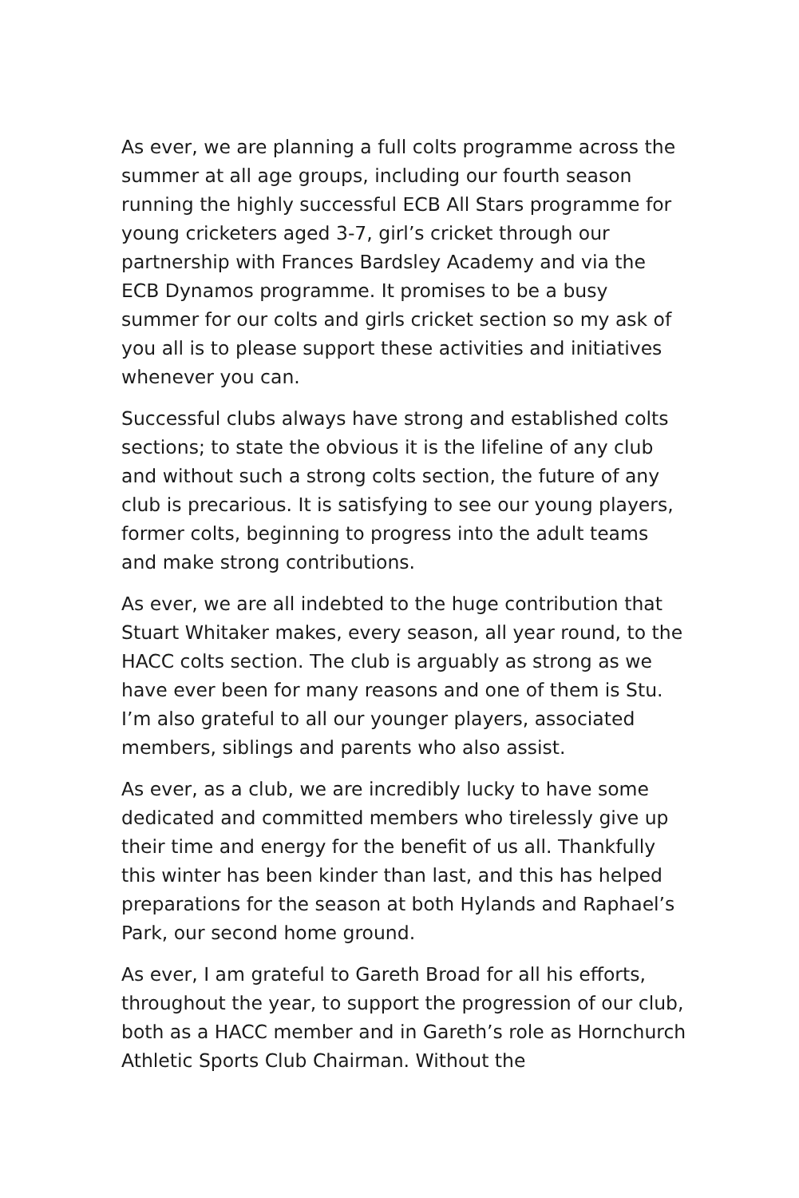As ever, we are planning a full colts programme across the summer at all age groups, including our fourth season running the highly successful ECB All Stars programme for young cricketers aged 3-7, girl’s cricket through our partnership with Frances Bardsley Academy and via the ECB Dynamos programme. It promises to be a busy summer for our colts and girls cricket section so my ask of you all is to please support these activities and initiatives whenever you can.
Successful clubs always have strong and established colts sections; to state the obvious it is the lifeline of any club and without such a strong colts section, the future of any club is precarious. It is satisfying to see our young players, former colts, beginning to progress into the adult teams and make strong contributions.
As ever, we are all indebted to the huge contribution that Stuart Whitaker makes, every season, all year round, to the HACC colts section. The club is arguably as strong as we have ever been for many reasons and one of them is Stu. I’m also grateful to all our younger players, associated members, siblings and parents who also assist.
As ever, as a club, we are incredibly lucky to have some dedicated and committed members who tirelessly give up their time and energy for the benefit of us all. Thankfully this winter has been kinder than last, and this has helped preparations for the season at both Hylands and Raphael’s Park, our second home ground.
As ever, I am grateful to Gareth Broad for all his efforts, throughout the year, to support the progression of our club, both as a HACC member and in Gareth’s role as Hornchurch Athletic Sports Club Chairman. Without the